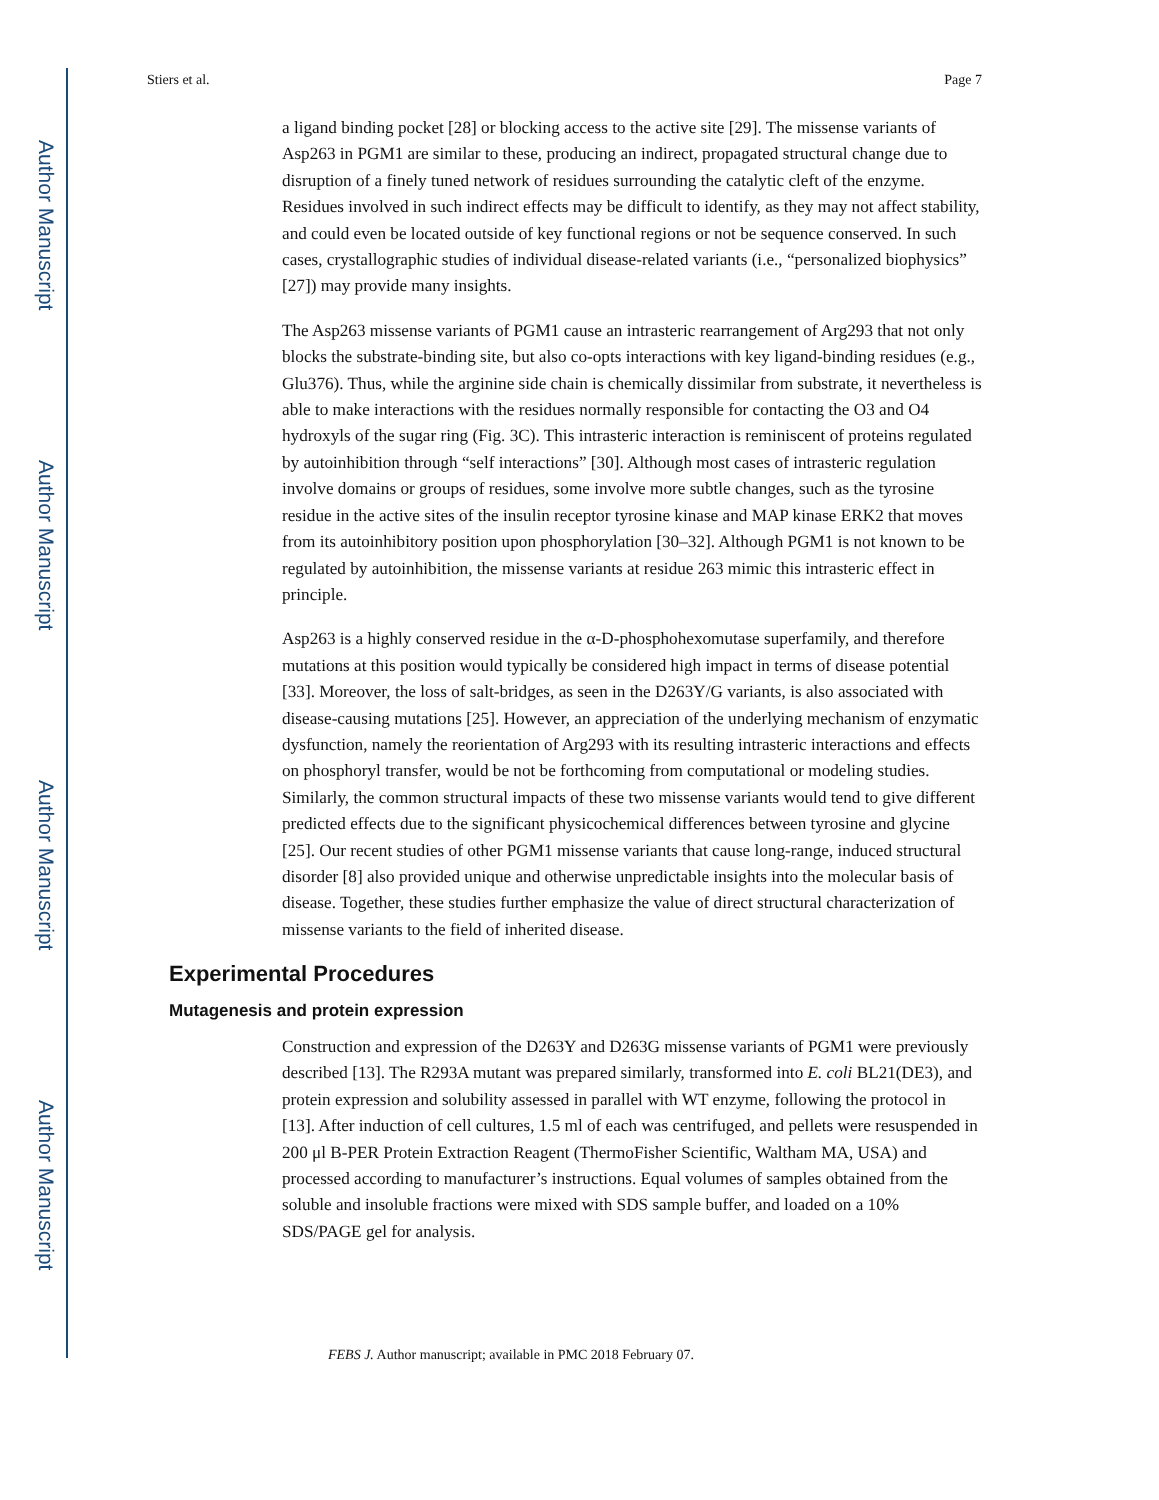Author Manuscript
Author Manuscript
Author Manuscript
Author Manuscript
Stiers et al. Page 7
a ligand binding pocket [28] or blocking access to the active site [29]. The missense variants of Asp263 in PGM1 are similar to these, producing an indirect, propagated structural change due to disruption of a finely tuned network of residues surrounding the catalytic cleft of the enzyme. Residues involved in such indirect effects may be difficult to identify, as they may not affect stability, and could even be located outside of key functional regions or not be sequence conserved. In such cases, crystallographic studies of individual disease-related variants (i.e., “personalized biophysics” [27]) may provide many insights.
The Asp263 missense variants of PGM1 cause an intrasteric rearrangement of Arg293 that not only blocks the substrate-binding site, but also co-opts interactions with key ligand-binding residues (e.g., Glu376). Thus, while the arginine side chain is chemically dissimilar from substrate, it nevertheless is able to make interactions with the residues normally responsible for contacting the O3 and O4 hydroxyls of the sugar ring (Fig. 3C). This intrasteric interaction is reminiscent of proteins regulated by autoinhibition through “self interactions” [30]. Although most cases of intrasteric regulation involve domains or groups of residues, some involve more subtle changes, such as the tyrosine residue in the active sites of the insulin receptor tyrosine kinase and MAP kinase ERK2 that moves from its autoinhibitory position upon phosphorylation [30–32]. Although PGM1 is not known to be regulated by autoinhibition, the missense variants at residue 263 mimic this intrasteric effect in principle.
Asp263 is a highly conserved residue in the α-D-phosphohexomutase superfamily, and therefore mutations at this position would typically be considered high impact in terms of disease potential [33]. Moreover, the loss of salt-bridges, as seen in the D263Y/G variants, is also associated with disease-causing mutations [25]. However, an appreciation of the underlying mechanism of enzymatic dysfunction, namely the reorientation of Arg293 with its resulting intrasteric interactions and effects on phosphoryl transfer, would be not be forthcoming from computational or modeling studies. Similarly, the common structural impacts of these two missense variants would tend to give different predicted effects due to the significant physicochemical differences between tyrosine and glycine [25]. Our recent studies of other PGM1 missense variants that cause long-range, induced structural disorder [8] also provided unique and otherwise unpredictable insights into the molecular basis of disease. Together, these studies further emphasize the value of direct structural characterization of missense variants to the field of inherited disease.
Experimental Procedures
Mutagenesis and protein expression
Construction and expression of the D263Y and D263G missense variants of PGM1 were previously described [13]. The R293A mutant was prepared similarly, transformed into E. coli BL21(DE3), and protein expression and solubility assessed in parallel with WT enzyme, following the protocol in [13]. After induction of cell cultures, 1.5 ml of each was centrifuged, and pellets were resuspended in 200 μl B-PER Protein Extraction Reagent (ThermoFisher Scientific, Waltham MA, USA) and processed according to manufacturer’s instructions. Equal volumes of samples obtained from the soluble and insoluble fractions were mixed with SDS sample buffer, and loaded on a 10% SDS/PAGE gel for analysis.
FEBS J. Author manuscript; available in PMC 2018 February 07.